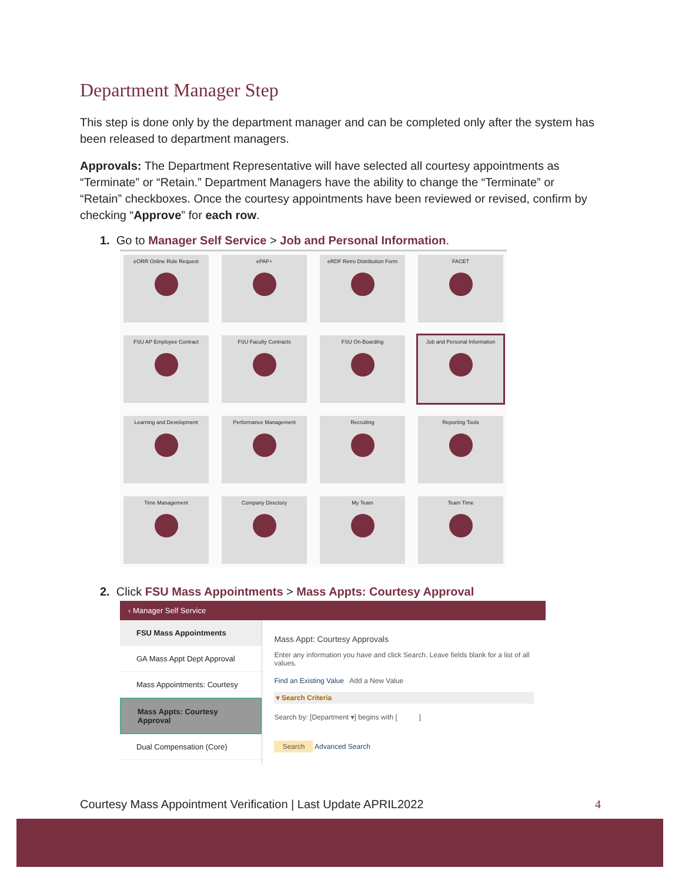Department Manager Step
This step is done only by the department manager and can be completed only after the system has been released to department managers.
Approvals: The Department Representative will have selected all courtesy appointments as “Terminate” or “Retain.” Department Managers have the ability to change the “Terminate” or “Retain” checkboxes. Once the courtesy appointments have been reviewed or revised, confirm by checking “Approve” for each row.
1. Go to Manager Self Service > Job and Personal Information.
eORR Online Role Request
ePAF+
eRDF Retro Distribution Form
FACET
FSU AP Employee Contract
FSU Faculty Contracts
FSU On-Boarding
Job and Personal Information
Learning and Development
Performance Management
Recruiting
Reporting Tools
Time Management
Company Directory
My Team
Team Time
2. Click FSU Mass Appointments > Mass Appts: Courtesy Approval
‹ Manager Self Service
FSU Mass Appointments
GA Mass Appt Dept Approval
Mass Appointments: Courtesy
Mass Appts: Courtesy Approval
Dual Compensation (Core)
Mass Appt: Courtesy Approvals
Enter any information you have and click Search. Leave fields blank for a list of all values.
Find an Existing Value Add a New Value
▾ Search Criteria
Search by: [Department ▾] begins with [ ]
Search Advanced Search
Courtesy Mass Appointment Verification | Last Update APRIL2022 4